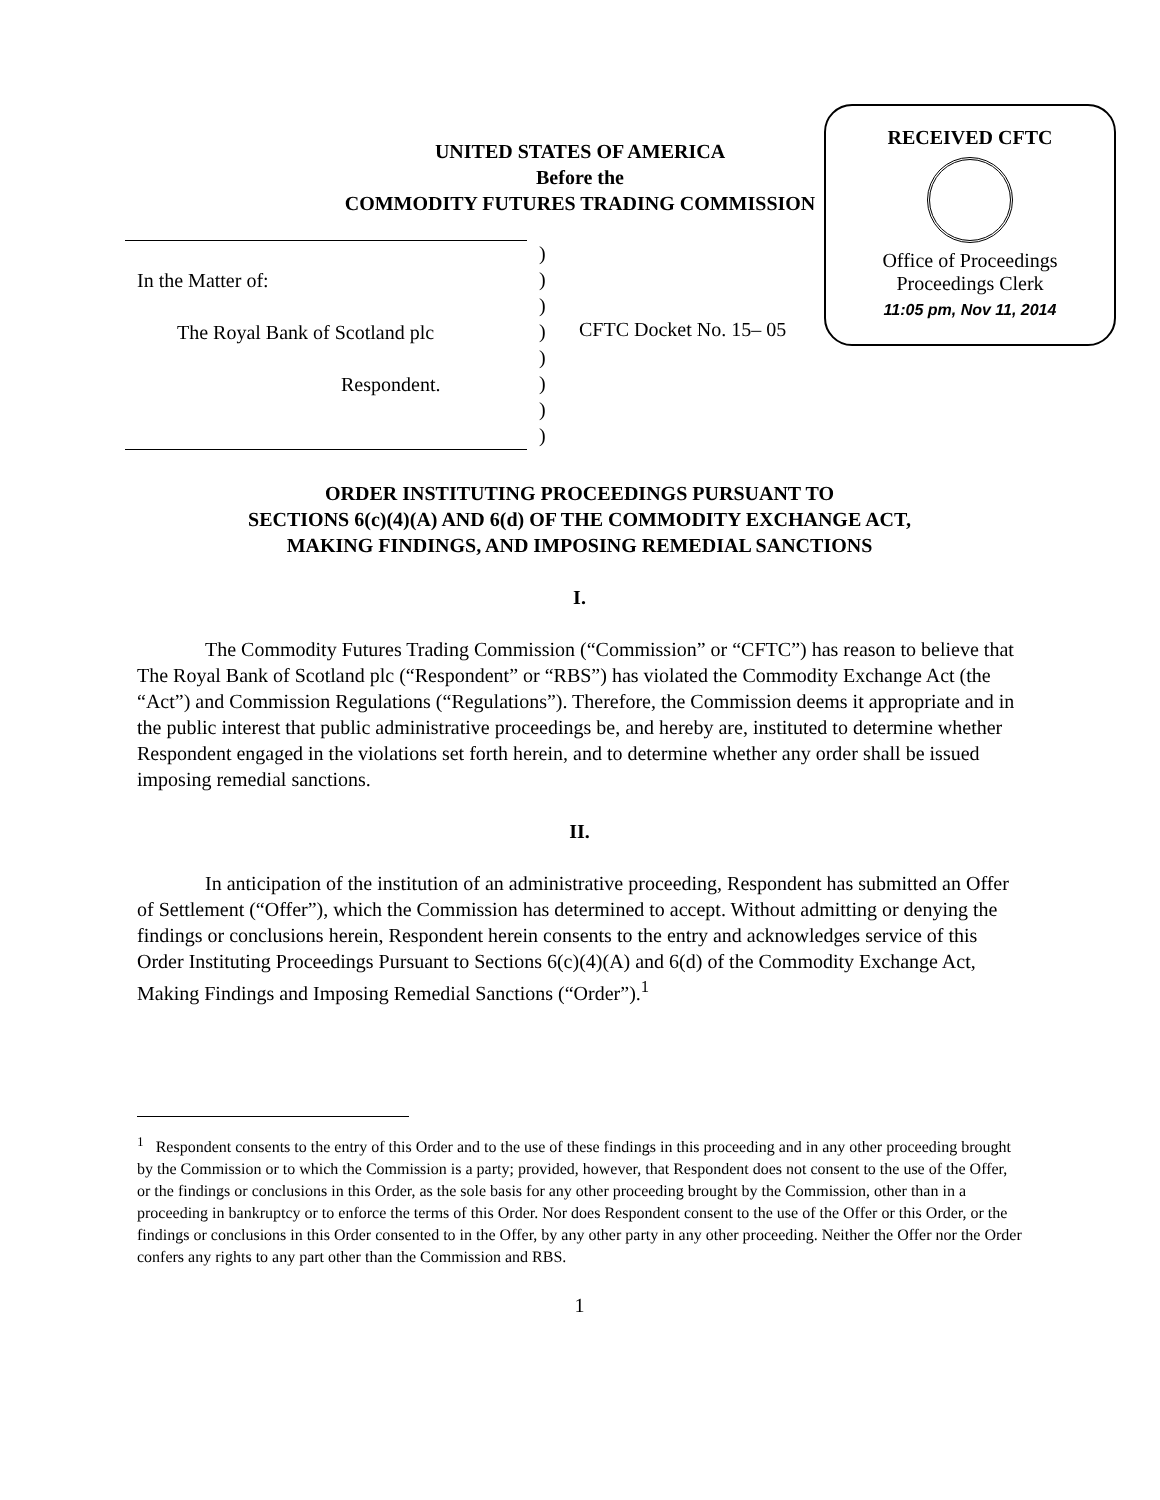RECEIVED CFTC
Office of Proceedings
Proceedings Clerk
11:05 pm, Nov 11, 2014
UNITED STATES OF AMERICA
Before the
COMMODITY FUTURES TRADING COMMISSION
In the Matter of:
The Royal Bank of Scotland plc
Respondent.
)
)
)
)
)
)
)
)
CFTC Docket No. 15– 05
ORDER INSTITUTING PROCEEDINGS PURSUANT TO
SECTIONS 6(c)(4)(A) AND 6(d) OF THE COMMODITY EXCHANGE ACT,
MAKING FINDINGS, AND IMPOSING REMEDIAL SANCTIONS
I.
The Commodity Futures Trading Commission (“Commission” or “CFTC”) has reason to believe that The Royal Bank of Scotland plc (“Respondent” or “RBS”) has violated the Commodity Exchange Act (the “Act”) and Commission Regulations (“Regulations”). Therefore, the Commission deems it appropriate and in the public interest that public administrative proceedings be, and hereby are, instituted to determine whether Respondent engaged in the violations set forth herein, and to determine whether any order shall be issued imposing remedial sanctions.
II.
In anticipation of the institution of an administrative proceeding, Respondent has submitted an Offer of Settlement (“Offer”), which the Commission has determined to accept. Without admitting or denying the findings or conclusions herein, Respondent herein consents to the entry and acknowledges service of this Order Instituting Proceedings Pursuant to Sections 6(c)(4)(A) and 6(d) of the Commodity Exchange Act, Making Findings and Imposing Remedial Sanctions (“Order”).<sup>1</sup>
<sup>1</sup> Respondent consents to the entry of this Order and to the use of these findings in this proceeding and in any other proceeding brought by the Commission or to which the Commission is a party; provided, however, that Respondent does not consent to the use of the Offer, or the findings or conclusions in this Order, as the sole basis for any other proceeding brought by the Commission, other than in a proceeding in bankruptcy or to enforce the terms of this Order. Nor does Respondent consent to the use of the Offer or this Order, or the findings or conclusions in this Order consented to in the Offer, by any other party in any other proceeding. Neither the Offer nor the Order confers any rights to any part other than the Commission and RBS.
1